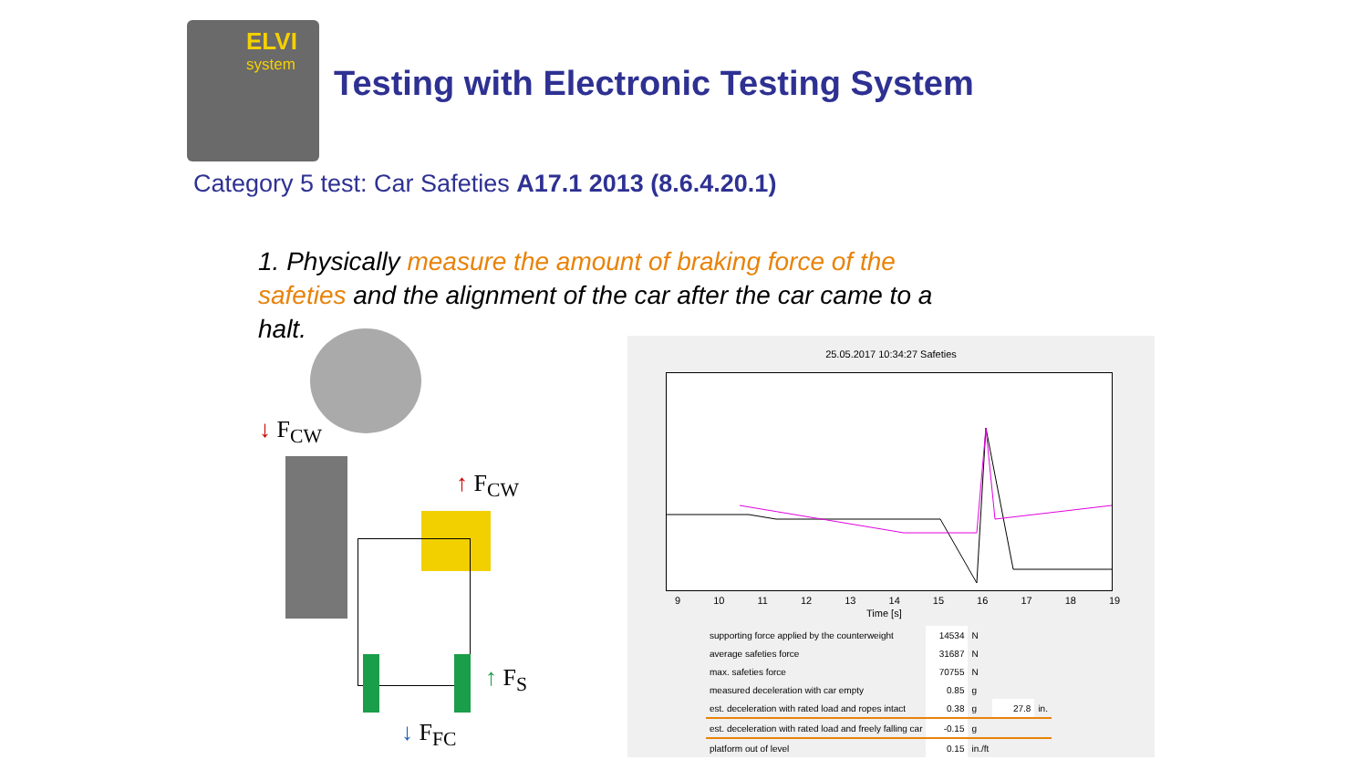ELVI
system
Testing with Electronic Testing System
Category 5 test: Car Safeties A17.1 2013 (8.6.4.20.1)
1. Physically measure the amount of braking force of the safeties and the alignment of the car after the car came to a halt.
↓ F<sub>CW</sub>
↑ F<sub>CW</sub>
↑ F<sub>S</sub>
↓ F<sub>FC</sub>
25.05.2017 10:34:27 Safeties
9 10 11 12 13 14 15 16 17 18 19
Time [s]
| supporting force applied by the counterweight | 14534 | N | | |
| average safeties force | 31687 | N | | |
| max. safeties force | 70755 | N | | |
| measured deceleration with car empty | 0.85 | g | | |
| est. deceleration with rated load and ropes intact | 0.38 | g | 27.8 | in. |
| est. deceleration with rated load and freely falling car | -0.15 | g | | |
| platform out of level | 0.15 | in./ft | | |